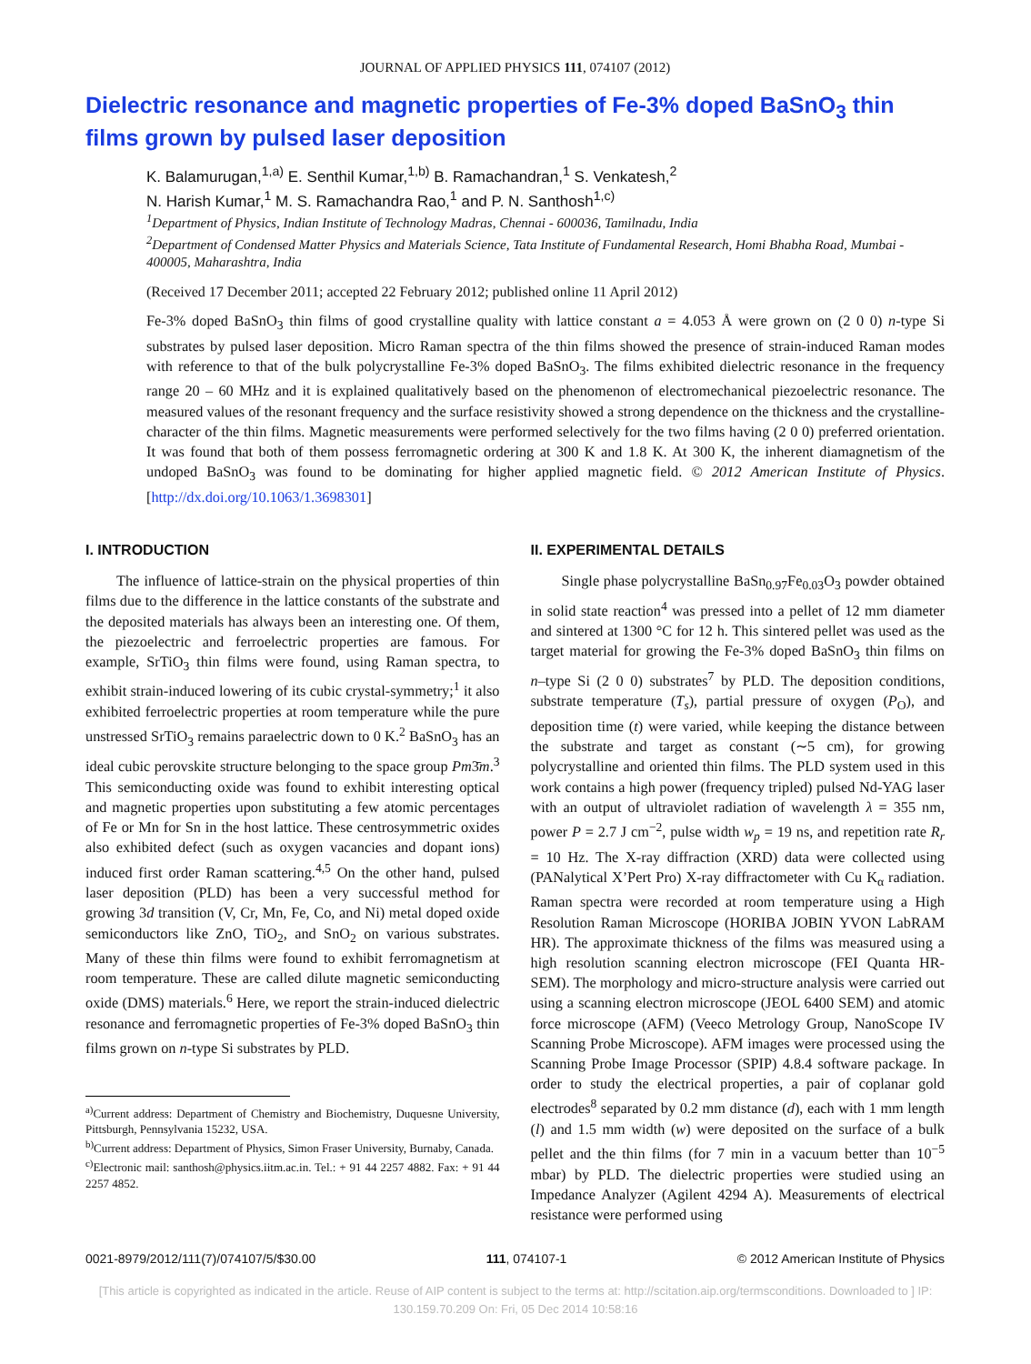JOURNAL OF APPLIED PHYSICS 111, 074107 (2012)
Dielectric resonance and magnetic properties of Fe-3% doped BaSnO<sub>3</sub> thin films grown by pulsed laser deposition
K. Balamurugan,<sup>1,a)</sup> E. Senthil Kumar,<sup>1,b)</sup> B. Ramachandran,<sup>1</sup> S. Venkatesh,<sup>2</sup>
N. Harish Kumar,<sup>1</sup> M. S. Ramachandra Rao,<sup>1</sup> and P. N. Santhosh<sup>1,c)</sup>
<sup>1</sup> Department of Physics, Indian Institute of Technology Madras, Chennai - 600036, Tamilnadu, India
<sup>2</sup> Department of Condensed Matter Physics and Materials Science, Tata Institute of Fundamental Research, Homi Bhabha Road, Mumbai - 400005, Maharashtra, India
(Received 17 December 2011; accepted 22 February 2012; published online 11 April 2012)
Fe-3% doped BaSnO<sub>3</sub> thin films of good crystalline quality with lattice constant a = 4.053 Å were grown on (2 0 0) n-type Si substrates by pulsed laser deposition. Micro Raman spectra of the thin films showed the presence of strain-induced Raman modes with reference to that of the bulk polycrystalline Fe-3% doped BaSnO<sub>3</sub>. The films exhibited dielectric resonance in the frequency range 20 – 60 MHz and it is explained qualitatively based on the phenomenon of electromechanical piezoelectric resonance. The measured values of the resonant frequency and the surface resistivity showed a strong dependence on the thickness and the crystalline-character of the thin films. Magnetic measurements were performed selectively for the two films having (2 0 0) preferred orientation. It was found that both of them possess ferromagnetic ordering at 300 K and 1.8 K. At 300 K, the inherent diamagnetism of the undoped BaSnO<sub>3</sub> was found to be dominating for higher applied magnetic field. © 2012 American Institute of Physics. [http://dx.doi.org/10.1063/1.3698301]
I. INTRODUCTION
The influence of lattice-strain on the physical properties of thin films due to the difference in the lattice constants of the substrate and the deposited materials has always been an interesting one. Of them, the piezoelectric and ferroelectric properties are famous. For example, SrTiO<sub>3</sub> thin films were found, using Raman spectra, to exhibit strain-induced lowering of its cubic crystal-symmetry;<sup>1</sup> it also exhibited ferroelectric properties at room temperature while the pure unstressed SrTiO<sub>3</sub> remains paraelectric down to 0 K.<sup>2</sup> BaSnO<sub>3</sub> has an ideal cubic perovskite structure belonging to the space group Pm3̄m.<sup>3</sup> This semiconducting oxide was found to exhibit interesting optical and magnetic properties upon substituting a few atomic percentages of Fe or Mn for Sn in the host lattice. These centrosymmetric oxides also exhibited defect (such as oxygen vacancies and dopant ions) induced first order Raman scattering.<sup>4,5</sup> On the other hand, pulsed laser deposition (PLD) has been a very successful method for growing 3d transition (V, Cr, Mn, Fe, Co, and Ni) metal doped oxide semiconductors like ZnO, TiO<sub>2</sub>, and SnO<sub>2</sub> on various substrates. Many of these thin films were found to exhibit ferromagnetism at room temperature. These are called dilute magnetic semiconducting oxide (DMS) materials.<sup>6</sup> Here, we report the strain-induced dielectric resonance and ferromagnetic properties of Fe-3% doped BaSnO<sub>3</sub> thin films grown on n-type Si substrates by PLD.
<sup>a)</sup> Current address: Department of Chemistry and Biochemistry, Duquesne University, Pittsburgh, Pennsylvania 15232, USA.
<sup>b)</sup> Current address: Department of Physics, Simon Fraser University, Burnaby, Canada.
<sup>c)</sup> Electronic mail: santhosh@physics.iitm.ac.in. Tel.: + 91 44 2257 4882. Fax: + 91 44 2257 4852.
II. EXPERIMENTAL DETAILS
Single phase polycrystalline BaSn<sub>0.97</sub>Fe<sub>0.03</sub>O<sub>3</sub> powder obtained in solid state reaction<sup>4</sup> was pressed into a pellet of 12 mm diameter and sintered at 1300 °C for 12 h. This sintered pellet was used as the target material for growing the Fe-3% doped BaSnO<sub>3</sub> thin films on n–type Si (2 0 0) substrates<sup>7</sup> by PLD. The deposition conditions, substrate temperature (T<sub>s</sub>), partial pressure of oxygen (P<sub>O</sub>), and deposition time (t) were varied, while keeping the distance between the substrate and target as constant (∼5 cm), for growing polycrystalline and oriented thin films. The PLD system used in this work contains a high power (frequency tripled) pulsed Nd-YAG laser with an output of ultraviolet radiation of wavelength λ = 355 nm, power P = 2.7 J cm<sup>−2</sup>, pulse width w<sub>p</sub> = 19 ns, and repetition rate R<sub>r</sub> = 10 Hz. The X-ray diffraction (XRD) data were collected using (PANalytical X’Pert Pro) X-ray diffractometer with Cu K<sub>α</sub> radiation. Raman spectra were recorded at room temperature using a High Resolution Raman Microscope (HORIBA JOBIN YVON LabRAM HR). The approximate thickness of the films was measured using a high resolution scanning electron microscope (FEI Quanta HR-SEM). The morphology and micro-structure analysis were carried out using a scanning electron microscope (JEOL 6400 SEM) and atomic force microscope (AFM) (Veeco Metrology Group, NanoScope IV Scanning Probe Microscope). AFM images were processed using the Scanning Probe Image Processor (SPIP) 4.8.4 software package. In order to study the electrical properties, a pair of coplanar gold electrodes<sup>8</sup> separated by 0.2 mm distance (d), each with 1 mm length (l) and 1.5 mm width (w) were deposited on the surface of a bulk pellet and the thin films (for 7 min in a vacuum better than 10<sup>−5</sup> mbar) by PLD. The dielectric properties were studied using an Impedance Analyzer (Agilent 4294 A). Measurements of electrical resistance were performed using
0021-8979/2012/111(7)/074107/5/$30.00 111, 074107-1 © 2012 American Institute of Physics
[This article is copyrighted as indicated in the article. Reuse of AIP content is subject to the terms at: http://scitation.aip.org/termsconditions. Downloaded to ] IP:
130.159.70.209 On: Fri, 05 Dec 2014 10:58:16